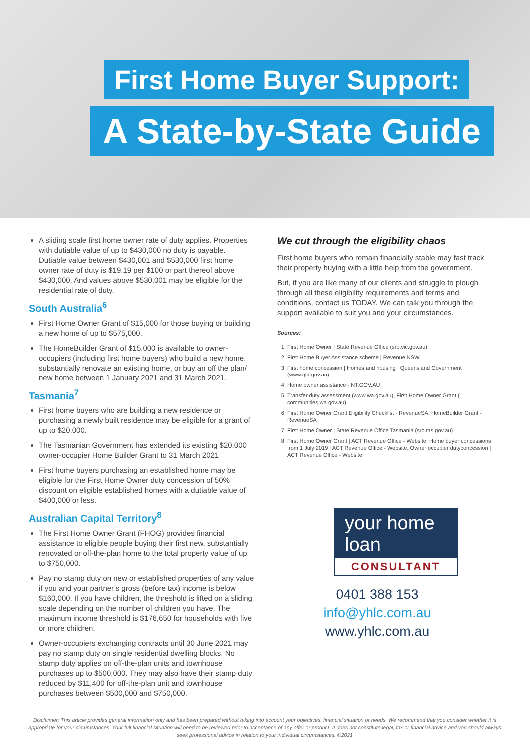First Home Buyer Support:
A State-by-State Guide
A sliding scale first home owner rate of duty applies. Properties with dutiable value of up to $430,000 no duty is payable. Dutiable value between $430,001 and $530,000 first home owner rate of duty is $19.19 per $100 or part thereof above $430,000. And values above $530,001 may be eligible for the residential rate of duty.
South Australia<sup>6</sup>
First Home Owner Grant of $15,000 for those buying or building a new home of up to $575,000.
The HomeBuilder Grant of $15,000 is available to owner-occupiers (including first home buyers) who build a new home, substantially renovate an existing home, or buy an off the plan/ new home between 1 January 2021 and 31 March 2021.
Tasmania<sup>7</sup>
First home buyers who are building a new residence or purchasing a newly built residence may be eligible for a grant of up to $20,000.
The Tasmanian Government has extended its existing $20,000 owner-occupier Home Builder Grant to 31 March 2021
First home buyers purchasing an established home may be eligible for the First Home Owner duty concession of 50% discount on eligible established homes with a dutiable value of $400,000 or less.
Australian Capital Territory<sup>8</sup>
The First Home Owner Grant (FHOG) provides financial assistance to eligible people buying their first new, substantially renovated or off-the-plan home to the total property value of up to $750,000.
Pay no stamp duty on new or established properties of any value if you and your partner’s gross (before tax) income is below $160,000. If you have children, the threshold is lifted on a sliding scale depending on the number of children you have. The maximum income threshold is $176,650 for households with five or more children.
Owner-occupiers exchanging contracts until 30 June 2021 may pay no stamp duty on single residential dwelling blocks. No stamp duty applies on off-the-plan units and townhouse purchases up to $500,000. They may also have their stamp duty reduced by $11,400 for off-the-plan unit and townhouse purchases between $500,000 and $750,000.
We cut through the eligibility chaos
First home buyers who remain financially stable may fast track their property buying with a little help from the government.
But, if you are like many of our clients and struggle to plough through all these eligibility requirements and terms and conditions, contact us TODAY. We can talk you through the support available to suit you and your circumstances.
Sources:
1. First Home Owner | State Revenue Office (sro.vic.gov.au)
2. First Home Buyer Assistance scheme | Revenue NSW
3. First home concession | Homes and housing | Queensland Government (www.qld.gov.au)
4. Home owner assistance - NT.GOV.AU
5. Transfer duty assessment (www.wa.gov.au), First Home Owner Grant ( communities.wa.gov.au)
6. First Home Owner Grant Eligibility Checklist - RevenueSA, HomeBuilder Grant - RevenueSA
7. First Home Owner | State Revenue Office Tasmania (sro.tas.gov.au)
8. First Home Owner Grant | ACT Revenue Office - Website, Home buyer concessions from 1 July 2019 | ACT Revenue Office - Website, Owner occupier dutyconcession | ACT Revenue Office - Website
your home loan
CONSULTANT
0401 388 153
info@yhlc.com.au
www.yhlc.com.au
Disclaimer: This article provides general information only and has been prepared without taking into account your objectives, financial situation or needs. We recommend that you consider whether it is appropriate for your circumstances. Your full financial situation will need to be reviewed prior to acceptance of any offer or product. It does not constitute legal, tax or financial advice and you should always seek professional advice in relation to your individual circumstances. ©2021